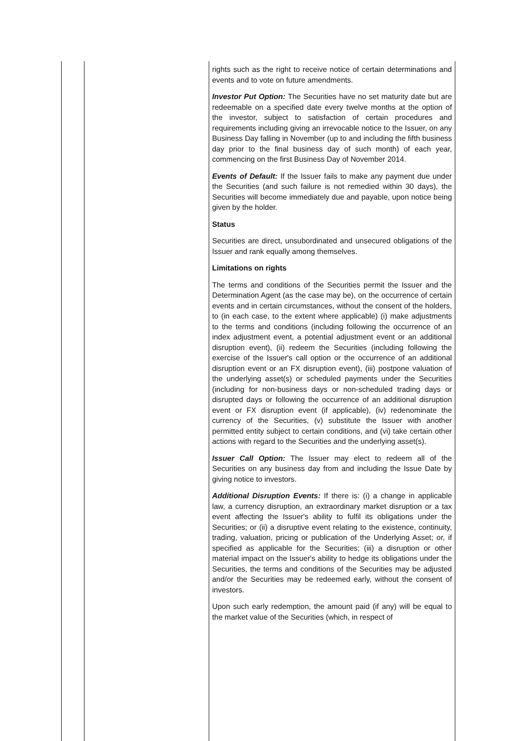| | | rights such as the right to receive notice of certain determinations and events and to vote on future amendments. Investor Put Option: The Securities have no set maturity date but are redeemable on a specified date every twelve months at the option of the investor, subject to satisfaction of certain procedures and requirements including giving an irrevocable notice to the Issuer, on any Business Day falling in November (up to and including the fifth business day prior to the final business day of such month) of each year, commencing on the first Business Day of November 2014. Events of Default: If the Issuer fails to make any payment due under the Securities (and such failure is not remedied within 30 days), the Securities will become immediately due and payable, upon notice being given by the holder. Status Securities are direct, unsubordinated and unsecured obligations of the Issuer and rank equally among themselves. Limitations on rights The terms and conditions of the Securities permit the Issuer and the Determination Agent (as the case may be), on the occurrence of certain events and in certain circumstances, without the consent of the holders, to (in each case, to the extent where applicable) (i) make adjustments to the terms and conditions (including following the occurrence of an index adjustment event, a potential adjustment event or an additional disruption event), (ii) redeem the Securities (including following the exercise of the Issuer's call option or the occurrence of an additional disruption event or an FX disruption event), (iii) postpone valuation of the underlying asset(s) or scheduled payments under the Securities (including for non-business days or non-scheduled trading days or disrupted days or following the occurrence of an additional disruption event or FX disruption event (if applicable), (iv) redenominate the currency of the Securities, (v) substitute the Issuer with another permitted entity subject to certain conditions, and (vi) take certain other actions with regard to the Securities and the underlying asset(s). Issuer Call Option: The Issuer may elect to redeem all of the Securities on any business day from and including the Issue Date by giving notice to investors. Additional Disruption Events: If there is: (i) a change in applicable law, a currency disruption, an extraordinary market disruption or a tax event affecting the Issuer's ability to fulfil its obligations under the Securities; or (ii) a disruptive event relating to the existence, continuity, trading, valuation, pricing or publication of the Underlying Asset; or, if specified as applicable for the Securities; (iii) a disruption or other material impact on the Issuer's ability to hedge its obligations under the Securities, the terms and conditions of the Securities may be adjusted and/or the Securities may be redeemed early, without the consent of investors. Upon such early redemption, the amount paid (if any) will be equal to the market value of the Securities (which, in respect of |